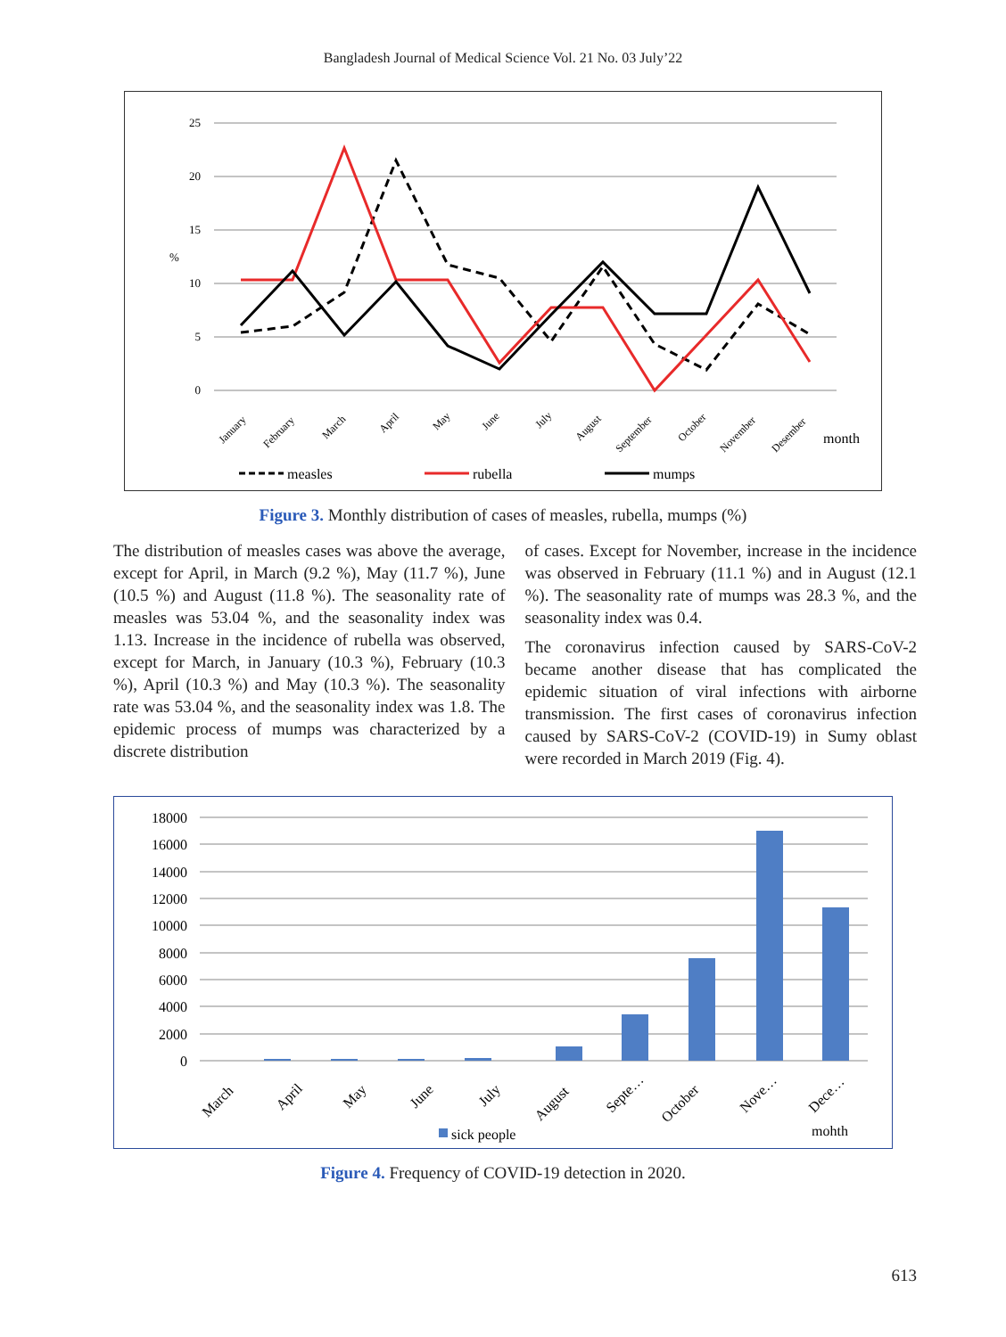Bangladesh Journal of Medical Science Vol. 21 No. 03 July’22
25
20
15
10
5
0
%
January
February
March
April
May
June
July
August
September
October
November
Desember
month
measles
rubella
mumps
Figure 3. Monthly distribution of cases of measles, rubella, mumps (%)
The distribution of measles cases was above the average, except for April, in March (9.2 %), May (11.7 %), June (10.5 %) and August (11.8 %). The seasonality rate of measles was 53.04 %, and the seasonality index was 1.13. Increase in the incidence of rubella was observed, except for March, in January (10.3 %), February (10.3 %), April (10.3 %) and May (10.3 %). The seasonality rate was 53.04 %, and the seasonality index was 1.8. The epidemic process of mumps was characterized by a discrete distribution
of cases. Except for November, increase in the incidence was observed in February (11.1 %) and in August (12.1 %). The seasonality rate of mumps was 28.3 %, and the seasonality index was 0.4.
The coronavirus infection caused by SARS-CoV-2 became another disease that has complicated the epidemic situation of viral infections with airborne transmission. The first cases of coronavirus infection caused by SARS-CoV-2 (COVID-19) in Sumy oblast were recorded in March 2019 (Fig. 4).
18000
16000
14000
12000
10000
8000
6000
4000
2000
0
March
April
May
June
July
August
Septe…
October
Nove…
Dece…
sick people
mohth
Figure 4. Frequency of COVID-19 detection in 2020.
613